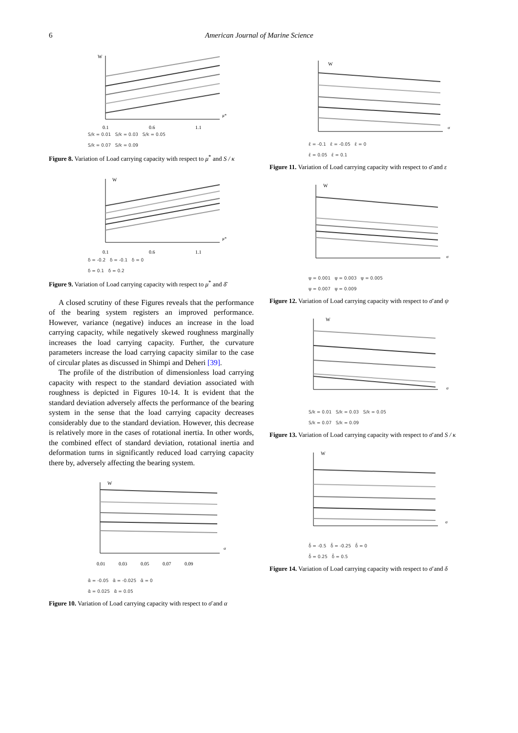6 American Journal of Marine Science
W
μ*
0.1
0.6
1.1
S/k = 0.01 S/k = 0.03 S/k = 0.05
S/k = 0.07 S/k = 0.09
Figure 8. Variation of Load carrying capacity with respect to μ<sup>*</sup> and S / κ
W
μ*
0.1
0.6
1.1
δ = -0.2 δ = -0.1 δ = 0
δ = 0.1 δ = 0.2
Figure 9. Variation of Load carrying capacity with respect to μ<sup>*</sup> and δ̄
A closed scrutiny of these Figures reveals that the performance of the bearing system registers an improved performance. However, variance (negative) induces an increase in the load carrying capacity, while negatively skewed roughness marginally increases the load carrying capacity. Further, the curvature parameters increase the load carrying capacity similar to the case of circular plates as discussed in Shimpi and Deheri [39].
The profile of the distribution of dimensionless load carrying capacity with respect to the standard deviation associated with roughness is depicted in Figures 10-14. It is evident that the standard deviation adversely affects the performance of the bearing system in the sense that the load carrying capacity decreases considerably due to the standard deviation. However, this decrease is relatively more in the cases of rotational inertia. In other words, the combined effect of standard deviation, rotational inertia and deformation turns in significantly reduced load carrying capacity there by, adversely affecting the bearing system.
W
σ
0.01 0.03 0.05 0.07 0.09
ᾱ = -0.05 ᾱ = -0.025 ᾱ = 0
ᾱ = 0.025 ᾱ = 0.05
Figure 10. Variation of Load carrying capacity with respect to σ̄ and α
W
σ
ε̄ = -0.1 ε̄ = -0.05 ε̄ = 0
ε̄ = 0.05 ε̄ = 0.1
Figure 11. Variation of Load carrying capacity with respect to σ̄ and ε
W
σ
ψ = 0.001 ψ = 0.003 ψ = 0.005
ψ = 0.007 ψ = 0.009
Figure 12. Variation of Load carrying capacity with respect to σ̄ and ψ
W
σ
S/k = 0.01 S/k = 0.03 S/k = 0.05
S/k = 0.07 S/k = 0.09
Figure 13. Variation of Load carrying capacity with respect to σ̄ and S / κ
W
σ
δ̄ = -0.5 δ̄ = -0.25 δ̄ = 0
δ̄ = 0.25 δ̄ = 0.5
Figure 14. Variation of Load carrying capacity with respect to σ̄ and δ